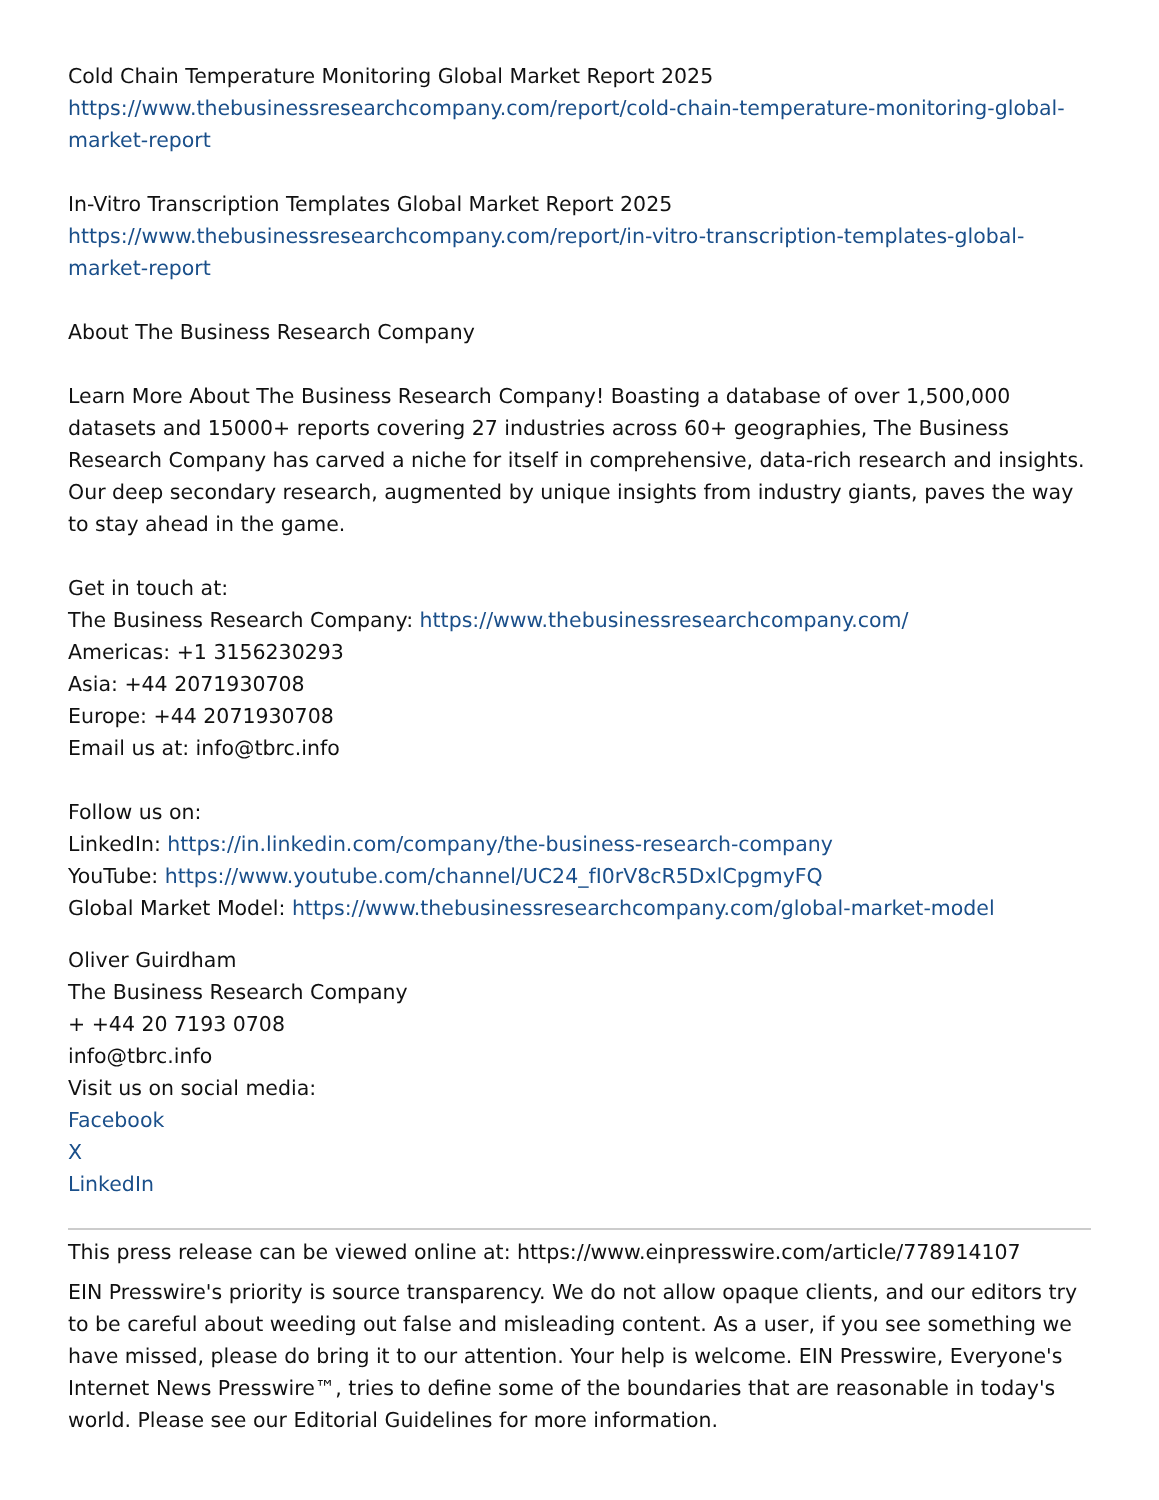Cold Chain Temperature Monitoring Global Market Report 2025
https://www.thebusinessresearchcompany.com/report/cold-chain-temperature-monitoring-global-market-report
In-Vitro Transcription Templates Global Market Report 2025
https://www.thebusinessresearchcompany.com/report/in-vitro-transcription-templates-global-market-report
About The Business Research Company
Learn More About The Business Research Company! Boasting a database of over 1,500,000 datasets and 15000+ reports covering 27 industries across 60+ geographies, The Business Research Company has carved a niche for itself in comprehensive, data-rich research and insights. Our deep secondary research, augmented by unique insights from industry giants, paves the way to stay ahead in the game.
Get in touch at:
The Business Research Company: https://www.thebusinessresearchcompany.com/
Americas: +1 3156230293
Asia: +44 2071930708
Europe: +44 2071930708
Email us at: info@tbrc.info
Follow us on:
LinkedIn: https://in.linkedin.com/company/the-business-research-company
YouTube: https://www.youtube.com/channel/UC24_fI0rV8cR5DxlCpgmyFQ
Global Market Model: https://www.thebusinessresearchcompany.com/global-market-model
Oliver Guirdham
The Business Research Company
+ +44 20 7193 0708
info@tbrc.info
Visit us on social media:
Facebook
X
LinkedIn
This press release can be viewed online at: https://www.einpresswire.com/article/778914107
EIN Presswire's priority is source transparency. We do not allow opaque clients, and our editors try to be careful about weeding out false and misleading content. As a user, if you see something we have missed, please do bring it to our attention. Your help is welcome. EIN Presswire, Everyone's Internet News Presswire™, tries to define some of the boundaries that are reasonable in today's world. Please see our Editorial Guidelines for more information.